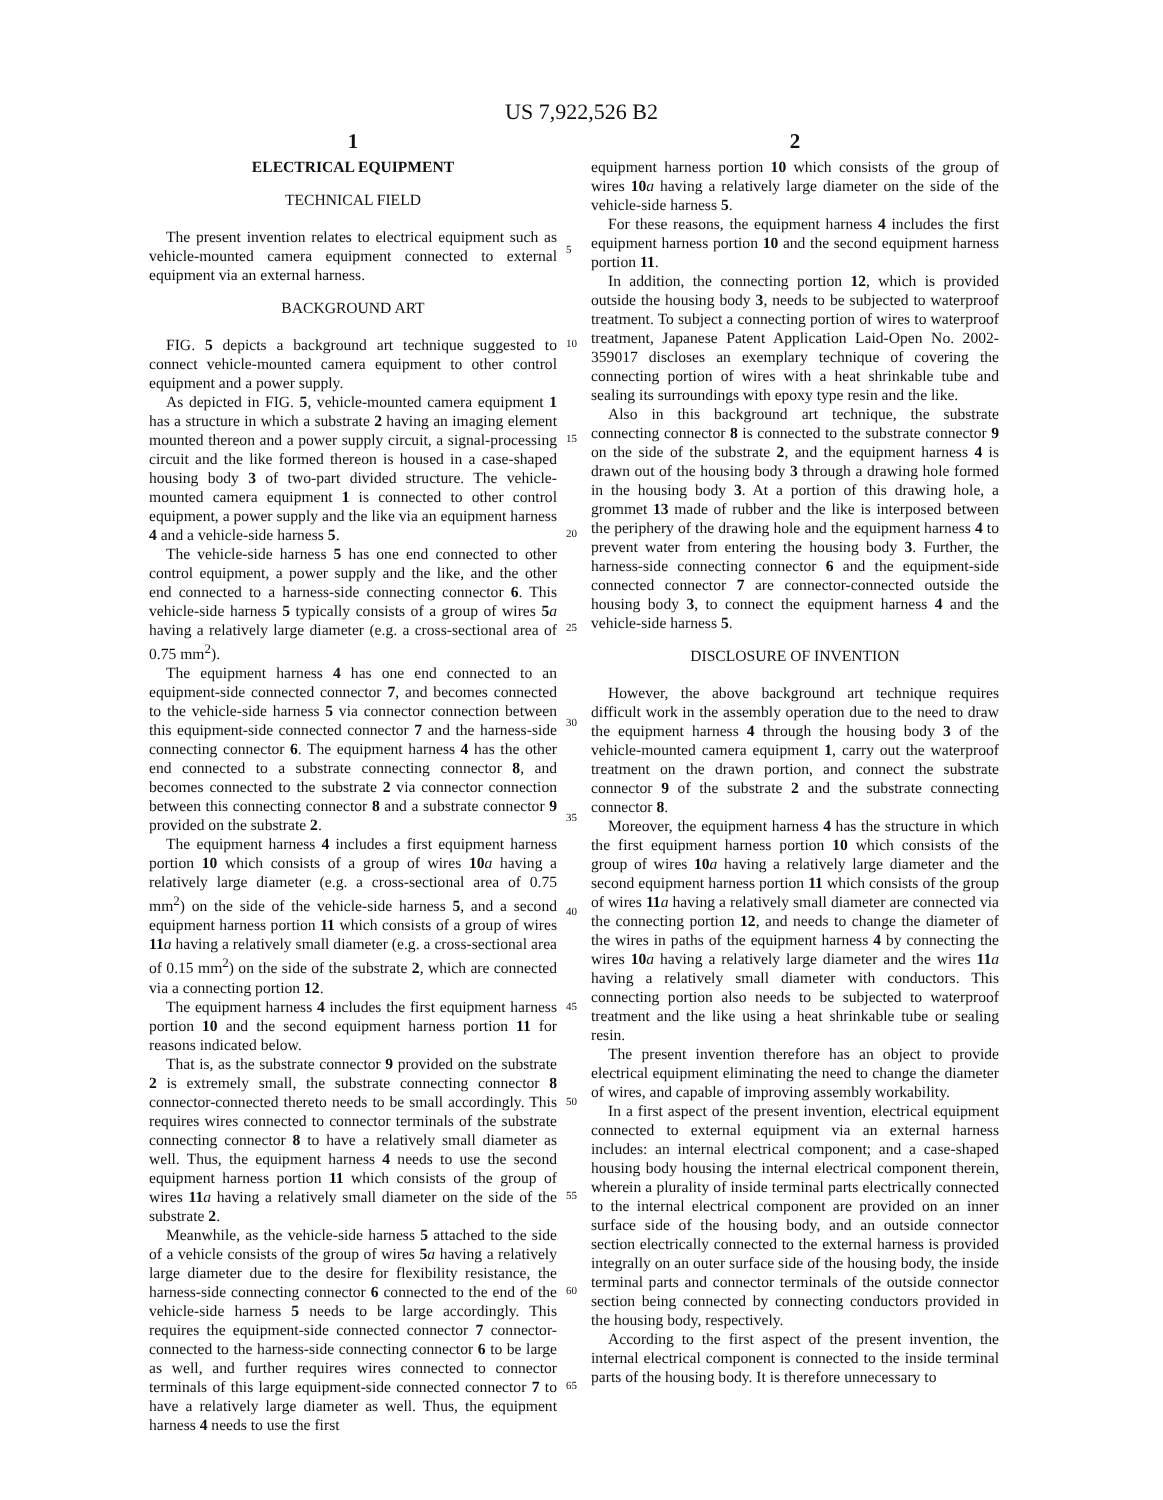US 7,922,526 B2
1
ELECTRICAL EQUIPMENT
TECHNICAL FIELD
The present invention relates to electrical equipment such as vehicle-mounted camera equipment connected to external equipment via an external harness.
BACKGROUND ART
FIG. 5 depicts a background art technique suggested to connect vehicle-mounted camera equipment to other control equipment and a power supply.
As depicted in FIG. 5, vehicle-mounted camera equipment 1 has a structure in which a substrate 2 having an imaging element mounted thereon and a power supply circuit, a signal-processing circuit and the like formed thereon is housed in a case-shaped housing body 3 of two-part divided structure. The vehicle-mounted camera equipment 1 is connected to other control equipment, a power supply and the like via an equipment harness 4 and a vehicle-side harness 5.
The vehicle-side harness 5 has one end connected to other control equipment, a power supply and the like, and the other end connected to a harness-side connecting connector 6. This vehicle-side harness 5 typically consists of a group of wires 5 a having a relatively large diameter (e.g. a cross-sectional area of 0.75 mm<sup>2</sup>).
The equipment harness 4 has one end connected to an equipment-side connected connector 7, and becomes connected to the vehicle-side harness 5 via connector connection between this equipment-side connected connector 7 and the harness-side connecting connector 6. The equipment harness 4 has the other end connected to a substrate connecting connector 8, and becomes connected to the substrate 2 via connector connection between this connecting connector 8 and a substrate connector 9 provided on the substrate 2.
The equipment harness 4 includes a first equipment harness portion 10 which consists of a group of wires 10 a having a relatively large diameter (e.g. a cross-sectional area of 0.75 mm<sup>2</sup>) on the side of the vehicle-side harness 5, and a second equipment harness portion 11 which consists of a group of wires 11 a having a relatively small diameter (e.g. a cross-sectional area of 0.15 mm<sup>2</sup>) on the side of the substrate 2, which are connected via a connecting portion 12.
The equipment harness 4 includes the first equipment harness portion 10 and the second equipment harness portion 11 for reasons indicated below.
That is, as the substrate connector 9 provided on the substrate 2 is extremely small, the substrate connecting connector 8 connector-connected thereto needs to be small accordingly. This requires wires connected to connector terminals of the substrate connecting connector 8 to have a relatively small diameter as well. Thus, the equipment harness 4 needs to use the second equipment harness portion 11 which consists of the group of wires 11 a having a relatively small diameter on the side of the substrate 2.
Meanwhile, as the vehicle-side harness 5 attached to the side of a vehicle consists of the group of wires 5 a having a relatively large diameter due to the desire for flexibility resistance, the harness-side connecting connector 6 connected to the end of the vehicle-side harness 5 needs to be large accordingly. This requires the equipment-side connected connector 7 connector-connected to the harness-side connecting connector 6 to be large as well, and further requires wires connected to connector terminals of this large equipment-side connected connector 7 to have a relatively large diameter as well. Thus, the equipment harness 4 needs to use the first
2
equipment harness portion 10 which consists of the group of wires 10 a having a relatively large diameter on the side of the vehicle-side harness 5.
For these reasons, the equipment harness 4 includes the first equipment harness portion 10 and the second equipment harness portion 11.
In addition, the connecting portion 12, which is provided outside the housing body 3, needs to be subjected to waterproof treatment. To subject a connecting portion of wires to waterproof treatment, Japanese Patent Application Laid-Open No. 2002-359017 discloses an exemplary technique of covering the connecting portion of wires with a heat shrinkable tube and sealing its surroundings with epoxy type resin and the like.
Also in this background art technique, the substrate connecting connector 8 is connected to the substrate connector 9 on the side of the substrate 2, and the equipment harness 4 is drawn out of the housing body 3 through a drawing hole formed in the housing body 3. At a portion of this drawing hole, a grommet 13 made of rubber and the like is interposed between the periphery of the drawing hole and the equipment harness 4 to prevent water from entering the housing body 3. Further, the harness-side connecting connector 6 and the equipment-side connected connector 7 are connector-connected outside the housing body 3, to connect the equipment harness 4 and the vehicle-side harness 5.
DISCLOSURE OF INVENTION
However, the above background art technique requires difficult work in the assembly operation due to the need to draw the equipment harness 4 through the housing body 3 of the vehicle-mounted camera equipment 1, carry out the waterproof treatment on the drawn portion, and connect the substrate connector 9 of the substrate 2 and the substrate connecting connector 8.
Moreover, the equipment harness 4 has the structure in which the first equipment harness portion 10 which consists of the group of wires 10 a having a relatively large diameter and the second equipment harness portion 11 which consists of the group of wires 11 a having a relatively small diameter are connected via the connecting portion 12, and needs to change the diameter of the wires in paths of the equipment harness 4 by connecting the wires 10 a having a relatively large diameter and the wires 11 a having a relatively small diameter with conductors. This connecting portion also needs to be subjected to waterproof treatment and the like using a heat shrinkable tube or sealing resin.
The present invention therefore has an object to provide electrical equipment eliminating the need to change the diameter of wires, and capable of improving assembly workability.
In a first aspect of the present invention, electrical equipment connected to external equipment via an external harness includes: an internal electrical component; and a case-shaped housing body housing the internal electrical component therein, wherein a plurality of inside terminal parts electrically connected to the internal electrical component are provided on an inner surface side of the housing body, and an outside connector section electrically connected to the external harness is provided integrally on an outer surface side of the housing body, the inside terminal parts and connector terminals of the outside connector section being connected by connecting conductors provided in the housing body, respectively.
According to the first aspect of the present invention, the internal electrical component is connected to the inside terminal parts of the housing body. It is therefore unnecessary to
5
10
15
20
25
30
35
40
45
50
55
60
65